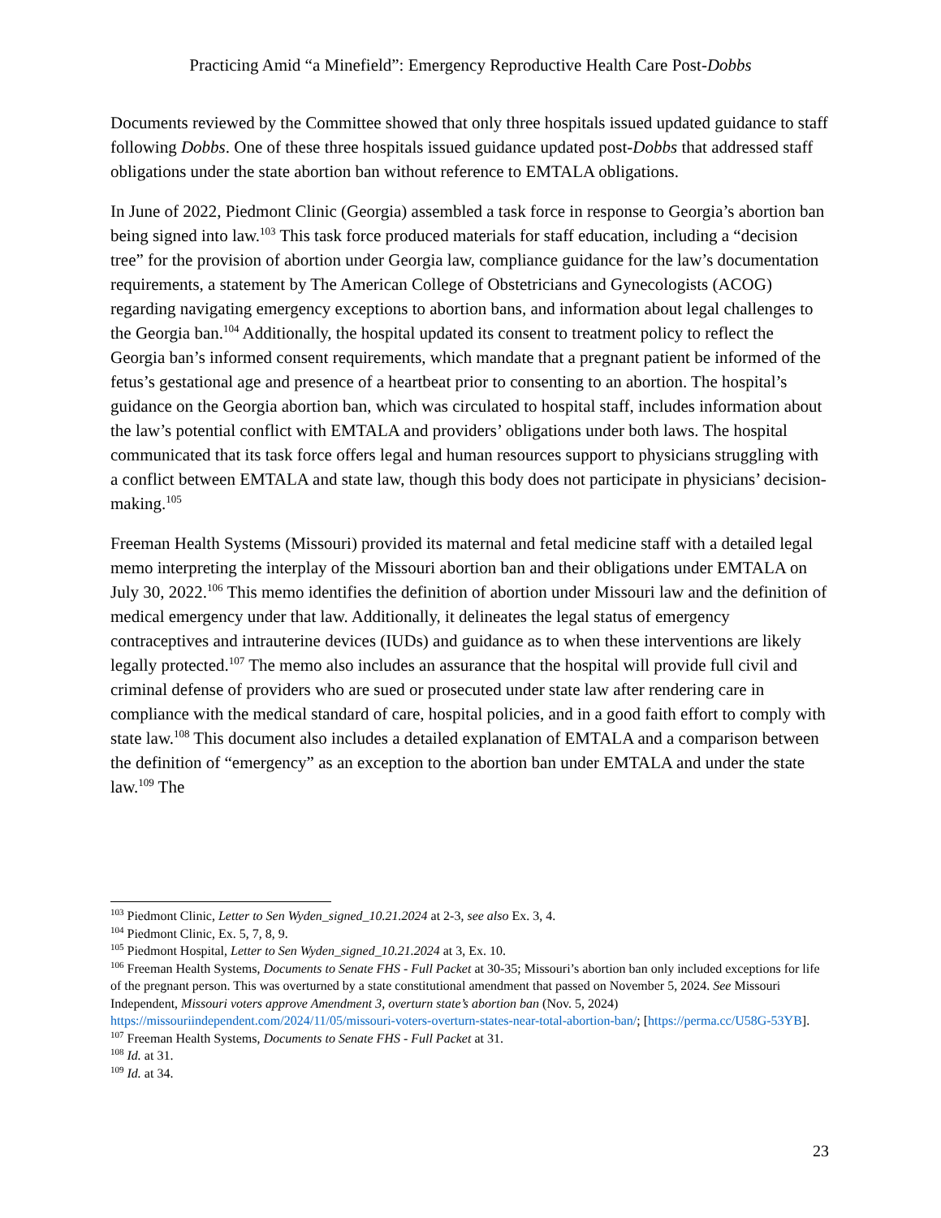Practicing Amid “a Minefield”: Emergency Reproductive Health Care Post-Dobbs
Documents reviewed by the Committee showed that only three hospitals issued updated guidance to staff following Dobbs. One of these three hospitals issued guidance updated post-Dobbs that addressed staff obligations under the state abortion ban without reference to EMTALA obligations.
In June of 2022, Piedmont Clinic (Georgia) assembled a task force in response to Georgia’s abortion ban being signed into law.<sup>103</sup> This task force produced materials for staff education, including a “decision tree” for the provision of abortion under Georgia law, compliance guidance for the law’s documentation requirements, a statement by The American College of Obstetricians and Gynecologists (ACOG) regarding navigating emergency exceptions to abortion bans, and information about legal challenges to the Georgia ban.<sup>104</sup> Additionally, the hospital updated its consent to treatment policy to reflect the Georgia ban’s informed consent requirements, which mandate that a pregnant patient be informed of the fetus’s gestational age and presence of a heartbeat prior to consenting to an abortion. The hospital’s guidance on the Georgia abortion ban, which was circulated to hospital staff, includes information about the law’s potential conflict with EMTALA and providers’ obligations under both laws. The hospital communicated that its task force offers legal and human resources support to physicians struggling with a conflict between EMTALA and state law, though this body does not participate in physicians’ decision-making.<sup>105</sup>
Freeman Health Systems (Missouri) provided its maternal and fetal medicine staff with a detailed legal memo interpreting the interplay of the Missouri abortion ban and their obligations under EMTALA on July 30, 2022.<sup>106</sup> This memo identifies the definition of abortion under Missouri law and the definition of medical emergency under that law. Additionally, it delineates the legal status of emergency contraceptives and intrauterine devices (IUDs) and guidance as to when these interventions are likely legally protected.<sup>107</sup> The memo also includes an assurance that the hospital will provide full civil and criminal defense of providers who are sued or prosecuted under state law after rendering care in compliance with the medical standard of care, hospital policies, and in a good faith effort to comply with state law.<sup>108</sup> This document also includes a detailed explanation of EMTALA and a comparison between the definition of “emergency” as an exception to the abortion ban under EMTALA and under the state law.<sup>109</sup> The
<sup>103</sup> Piedmont Clinic, Letter to Sen Wyden_signed_10.21.2024 at 2-3, see also Ex. 3, 4.
<sup>104</sup> Piedmont Clinic, Ex. 5, 7, 8, 9.
<sup>105</sup> Piedmont Hospital, Letter to Sen Wyden_signed_10.21.2024 at 3, Ex. 10.
<sup>106</sup> Freeman Health Systems, Documents to Senate FHS - Full Packet at 30-35; Missouri’s abortion ban only included exceptions for life of the pregnant person. This was overturned by a state constitutional amendment that passed on November 5, 2024. See Missouri Independent, Missouri voters approve Amendment 3, overturn state’s abortion ban (Nov. 5, 2024) https://missouriindependent.com/2024/11/05/missouri-voters-overturn-states-near-total-abortion-ban/; [https://perma.cc/U58G-53YB].
<sup>107</sup> Freeman Health Systems, Documents to Senate FHS - Full Packet at 31.
<sup>108</sup> Id. at 31.
<sup>109</sup> Id. at 34.
23